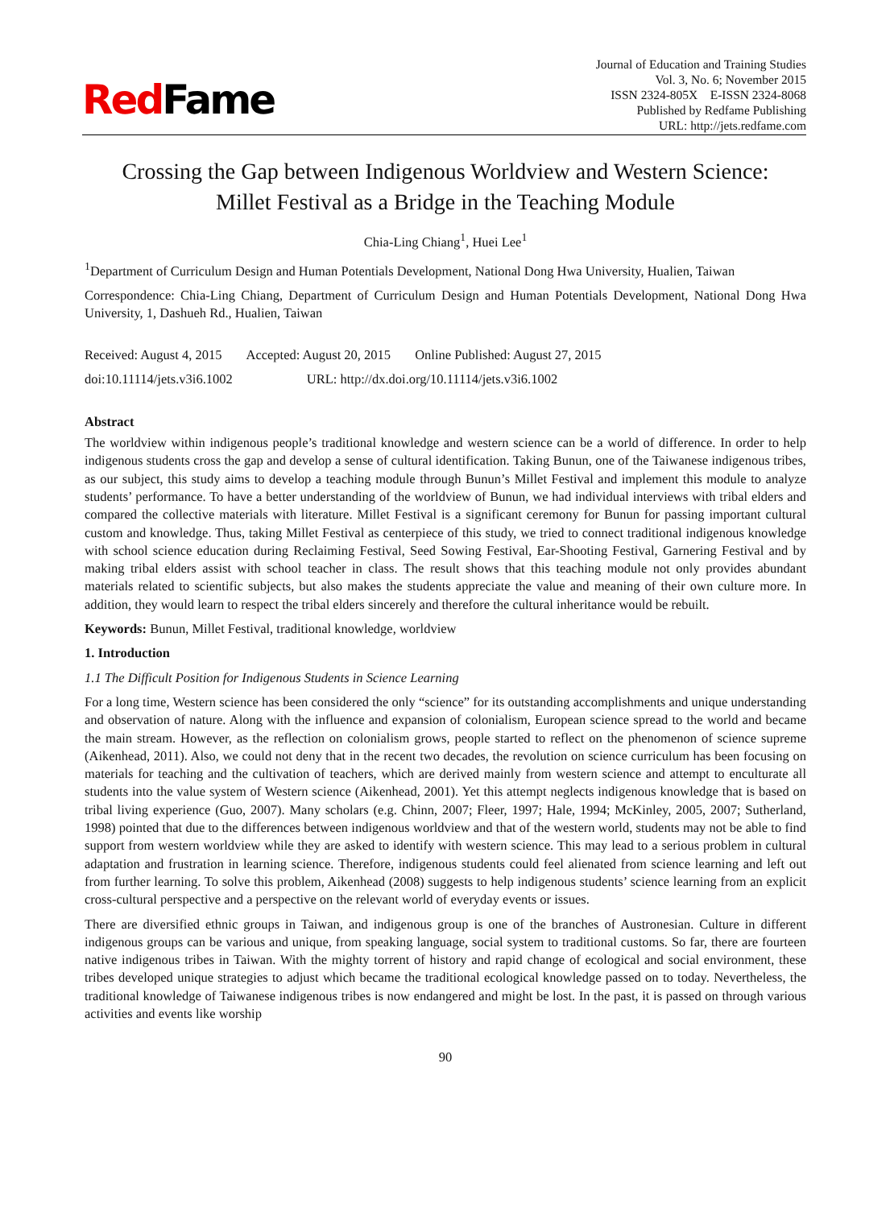RedFame
Journal of Education and Training Studies
Vol. 3, No. 6; November 2015
ISSN 2324-805X E-ISSN 2324-8068
Published by Redfame Publishing
URL: http://jets.redfame.com
Crossing the Gap between Indigenous Worldview and Western Science:
Millet Festival as a Bridge in the Teaching Module
Chia-Ling Chiang<sup>1</sup>, Huei Lee<sup>1</sup>
<sup>1</sup> Department of Curriculum Design and Human Potentials Development, National Dong Hwa University, Hualien, Taiwan
Correspondence: Chia-Ling Chiang, Department of Curriculum Design and Human Potentials Development, National Dong Hwa University, 1, Dashueh Rd., Hualien, Taiwan
Received: August 4, 2015 Accepted: August 20, 2015 Online Published: August 27, 2015
doi:10.11114/jets.v3i6.1002 URL: http://dx.doi.org/10.11114/jets.v3i6.1002
Abstract
The worldview within indigenous people’s traditional knowledge and western science can be a world of difference. In order to help indigenous students cross the gap and develop a sense of cultural identification. Taking Bunun, one of the Taiwanese indigenous tribes, as our subject, this study aims to develop a teaching module through Bunun’s Millet Festival and implement this module to analyze students’ performance. To have a better understanding of the worldview of Bunun, we had individual interviews with tribal elders and compared the collective materials with literature. Millet Festival is a significant ceremony for Bunun for passing important cultural custom and knowledge. Thus, taking Millet Festival as centerpiece of this study, we tried to connect traditional indigenous knowledge with school science education during Reclaiming Festival, Seed Sowing Festival, Ear-Shooting Festival, Garnering Festival and by making tribal elders assist with school teacher in class. The result shows that this teaching module not only provides abundant materials related to scientific subjects, but also makes the students appreciate the value and meaning of their own culture more. In addition, they would learn to respect the tribal elders sincerely and therefore the cultural inheritance would be rebuilt.
Keywords: Bunun, Millet Festival, traditional knowledge, worldview
1. Introduction
1.1 The Difficult Position for Indigenous Students in Science Learning
For a long time, Western science has been considered the only “science” for its outstanding accomplishments and unique understanding and observation of nature. Along with the influence and expansion of colonialism, European science spread to the world and became the main stream. However, as the reflection on colonialism grows, people started to reflect on the phenomenon of science supreme (Aikenhead, 2011). Also, we could not deny that in the recent two decades, the revolution on science curriculum has been focusing on materials for teaching and the cultivation of teachers, which are derived mainly from western science and attempt to enculturate all students into the value system of Western science (Aikenhead, 2001). Yet this attempt neglects indigenous knowledge that is based on tribal living experience (Guo, 2007). Many scholars (e.g. Chinn, 2007; Fleer, 1997; Hale, 1994; McKinley, 2005, 2007; Sutherland, 1998) pointed that due to the differences between indigenous worldview and that of the western world, students may not be able to find support from western worldview while they are asked to identify with western science. This may lead to a serious problem in cultural adaptation and frustration in learning science. Therefore, indigenous students could feel alienated from science learning and left out from further learning. To solve this problem, Aikenhead (2008) suggests to help indigenous students’ science learning from an explicit cross-cultural perspective and a perspective on the relevant world of everyday events or issues.
There are diversified ethnic groups in Taiwan, and indigenous group is one of the branches of Austronesian. Culture in different indigenous groups can be various and unique, from speaking language, social system to traditional customs. So far, there are fourteen native indigenous tribes in Taiwan. With the mighty torrent of history and rapid change of ecological and social environment, these tribes developed unique strategies to adjust which became the traditional ecological knowledge passed on to today. Nevertheless, the traditional knowledge of Taiwanese indigenous tribes is now endangered and might be lost. In the past, it is passed on through various activities and events like worship
90